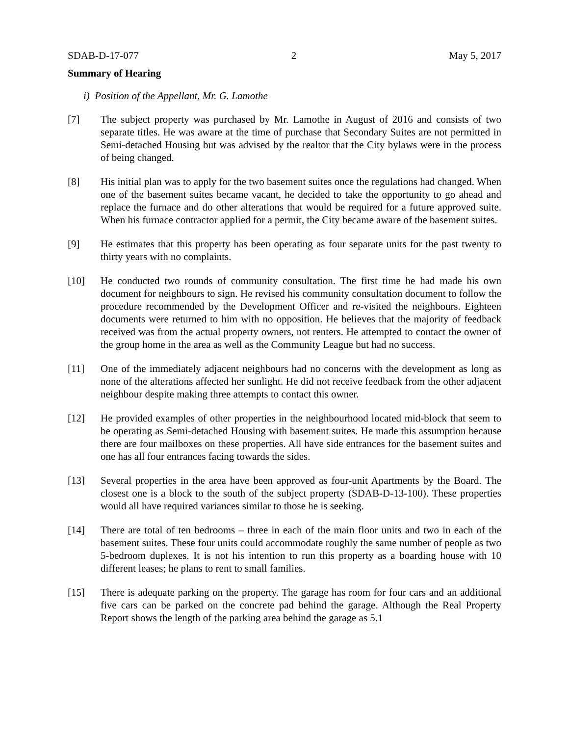SDAB-D-17-077 2 May 5, 2017
Summary of Hearing
i) Position of the Appellant, Mr. G. Lamothe
[7] The subject property was purchased by Mr. Lamothe in August of 2016 and consists of two separate titles. He was aware at the time of purchase that Secondary Suites are not permitted in Semi-detached Housing but was advised by the realtor that the City bylaws were in the process of being changed.
[8] His initial plan was to apply for the two basement suites once the regulations had changed. When one of the basement suites became vacant, he decided to take the opportunity to go ahead and replace the furnace and do other alterations that would be required for a future approved suite. When his furnace contractor applied for a permit, the City became aware of the basement suites.
[9] He estimates that this property has been operating as four separate units for the past twenty to thirty years with no complaints.
[10] He conducted two rounds of community consultation. The first time he had made his own document for neighbours to sign. He revised his community consultation document to follow the procedure recommended by the Development Officer and re-visited the neighbours. Eighteen documents were returned to him with no opposition. He believes that the majority of feedback received was from the actual property owners, not renters. He attempted to contact the owner of the group home in the area as well as the Community League but had no success.
[11] One of the immediately adjacent neighbours had no concerns with the development as long as none of the alterations affected her sunlight. He did not receive feedback from the other adjacent neighbour despite making three attempts to contact this owner.
[12] He provided examples of other properties in the neighbourhood located mid-block that seem to be operating as Semi-detached Housing with basement suites. He made this assumption because there are four mailboxes on these properties. All have side entrances for the basement suites and one has all four entrances facing towards the sides.
[13] Several properties in the area have been approved as four-unit Apartments by the Board. The closest one is a block to the south of the subject property (SDAB-D-13-100). These properties would all have required variances similar to those he is seeking.
[14] There are total of ten bedrooms – three in each of the main floor units and two in each of the basement suites. These four units could accommodate roughly the same number of people as two 5-bedroom duplexes. It is not his intention to run this property as a boarding house with 10 different leases; he plans to rent to small families.
[15] There is adequate parking on the property. The garage has room for four cars and an additional five cars can be parked on the concrete pad behind the garage. Although the Real Property Report shows the length of the parking area behind the garage as 5.1